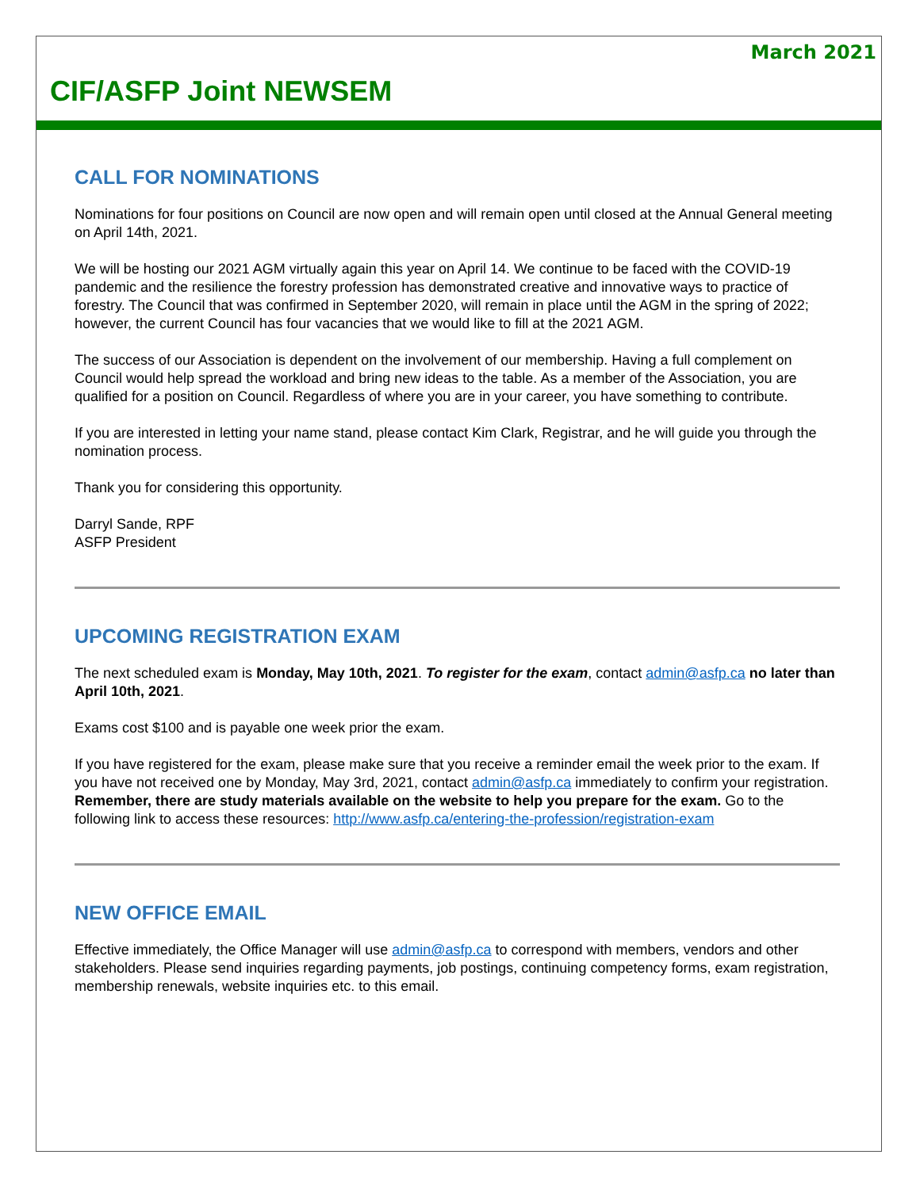March 2021
CIF/ASFP Joint NEWSEM
CALL FOR NOMINATIONS
Nominations for four positions on Council are now open and will remain open until closed at the Annual General meeting on April 14th, 2021.
We will be hosting our 2021 AGM virtually again this year on April 14. We continue to be faced with the COVID-19 pandemic and the resilience the forestry profession has demonstrated creative and innovative ways to practice of forestry. The Council that was confirmed in September 2020, will remain in place until the AGM in the spring of 2022; however, the current Council has four vacancies that we would like to fill at the 2021 AGM.
The success of our Association is dependent on the involvement of our membership. Having a full complement on Council would help spread the workload and bring new ideas to the table. As a member of the Association, you are qualified for a position on Council. Regardless of where you are in your career, you have something to contribute.
If you are interested in letting your name stand, please contact Kim Clark, Registrar, and he will guide you through the nomination process.
Thank you for considering this opportunity.
Darryl Sande, RPF
ASFP President
UPCOMING REGISTRATION EXAM
The next scheduled exam is Monday, May 10th, 2021. To register for the exam, contact admin@asfp.ca no later than April 10th, 2021.
Exams cost $100 and is payable one week prior the exam.
If you have registered for the exam, please make sure that you receive a reminder email the week prior to the exam. If you have not received one by Monday, May 3rd, 2021, contact admin@asfp.ca immediately to confirm your registration. Remember, there are study materials available on the website to help you prepare for the exam. Go to the following link to access these resources: http://www.asfp.ca/entering-the-profession/registration-exam
NEW OFFICE EMAIL
Effective immediately, the Office Manager will use admin@asfp.ca to correspond with members, vendors and other stakeholders. Please send inquiries regarding payments, job postings, continuing competency forms, exam registration, membership renewals, website inquiries etc. to this email.